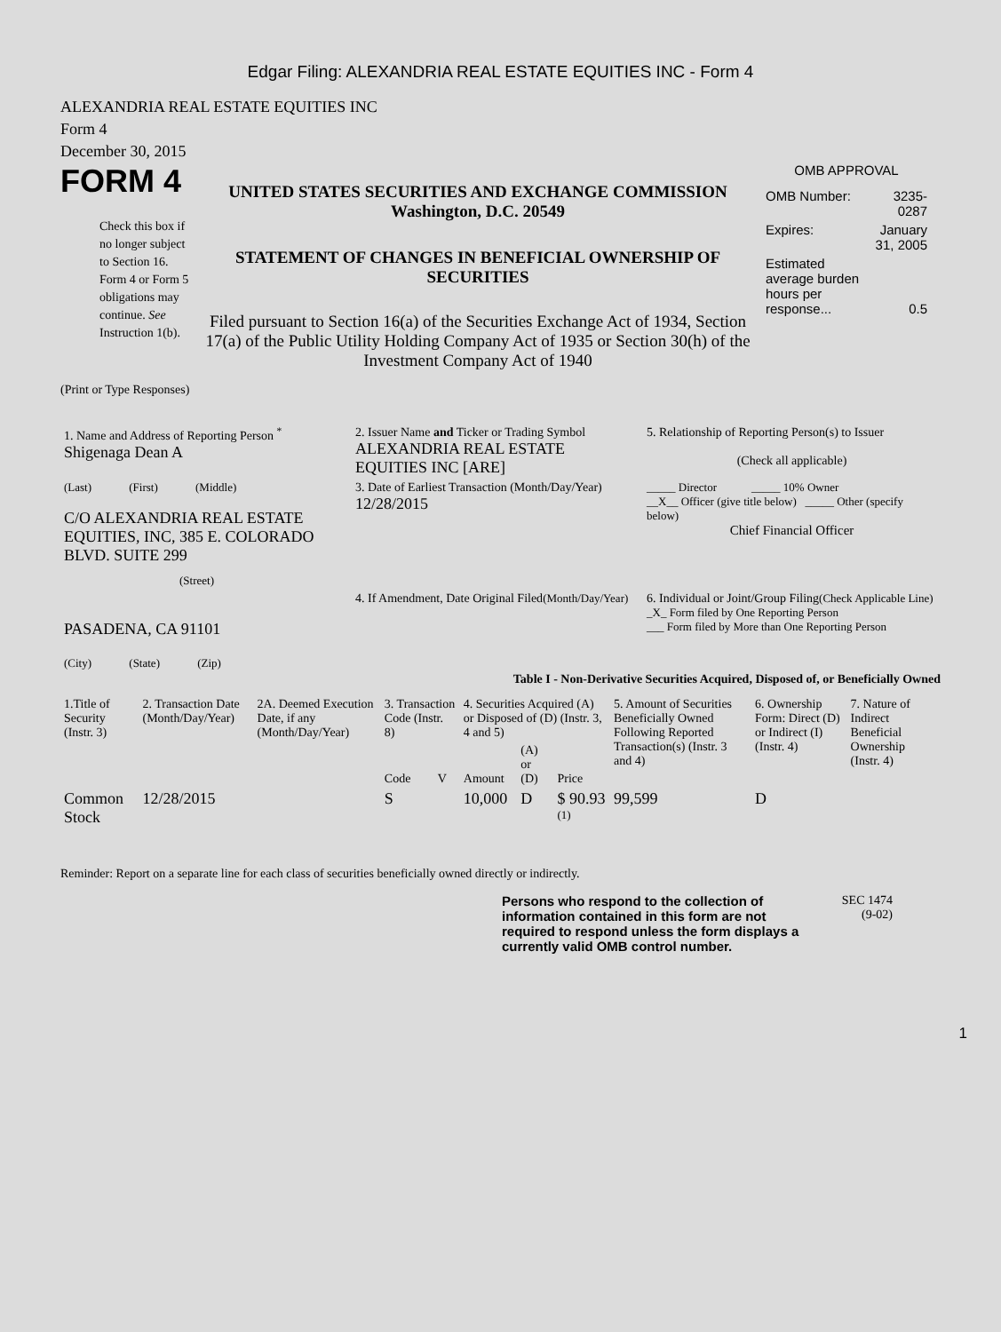Edgar Filing: ALEXANDRIA REAL ESTATE EQUITIES INC - Form 4
ALEXANDRIA REAL ESTATE EQUITIES INC
Form 4
December 30, 2015
FORM 4
Check this box if no longer subject to Section 16. Form 4 or Form 5 obligations may continue. See Instruction 1(b).
UNITED STATES SECURITIES AND EXCHANGE COMMISSION
Washington, D.C. 20549
STATEMENT OF CHANGES IN BENEFICIAL OWNERSHIP OF SECURITIES
Filed pursuant to Section 16(a) of the Securities Exchange Act of 1934, Section 17(a) of the Public Utility Holding Company Act of 1935 or Section 30(h) of the Investment Company Act of 1940
OMB APPROVAL
| OMB Number: | 3235-0287 |
| Expires: | January 31, 2005 |
| Estimated average burden hours per response... | 0.5 |
(Print or Type Responses)
| 1. Name and Address of Reporting Person <sup>*</sup> Shigenaga Dean A | 2. Issuer Name and Ticker or Trading Symbol ALEXANDRIA REAL ESTATE EQUITIES INC [ARE] | 5. Relationship of Reporting Person(s) to Issuer (Check all applicable) |
| (Last) (First) (Middle) C/O ALEXANDRIA REAL ESTATE EQUITIES, INC, 385 E. COLORADO BLVD. SUITE 299 (Street) | 3. Date of Earliest Transaction (Month/Day/Year) 12/28/2015 | _____ Director _____ 10% Owner __X__ Officer (give title below) _____ Other (specify below) Chief Financial Officer |
| PASADENA, CA 91101 (City) (State) (Zip) | 4. If Amendment, Date Original Filed (Month/Day/Year) | 6. Individual or Joint/Group Filing (Check Applicable Line) _X_ Form filed by One Reporting Person ___ Form filed by More than One Reporting Person |
Table I - Non-Derivative Securities Acquired, Disposed of, or Beneficially Owned
| 1.Title of Security (Instr. 3) | 2. Transaction Date (Month/Day/Year) | 2A. Deemed Execution Date, if any (Month/Day/Year) | 3. Transaction Code (Instr. 8) | | 4. Securities Acquired (A) or Disposed of (D) (Instr. 3, 4 and 5) | | | 5. Amount of Securities Beneficially Owned Following Reported Transaction(s) (Instr. 3 and 4) | 6. Ownership Form: Direct (D) or Indirect (I) (Instr. 4) | 7. Nature of Indirect Beneficial Ownership (Instr. 4) |
| --- | --- | --- | --- | --- | --- | --- | --- | --- | --- | --- |
| | | | Code | V | Amount | (A) or (D) | Price | | | |
| Common Stock | 12/28/2015 | | S | | 10,000 | D | $ 90.93 <sup>(1)</sup> | 99,599 | D | |
Reminder: Report on a separate line for each class of securities beneficially owned directly or indirectly.
Persons who respond to the collection of information contained in this form are not required to respond unless the form displays a currently valid OMB control number.
SEC 1474
(9-02)
1